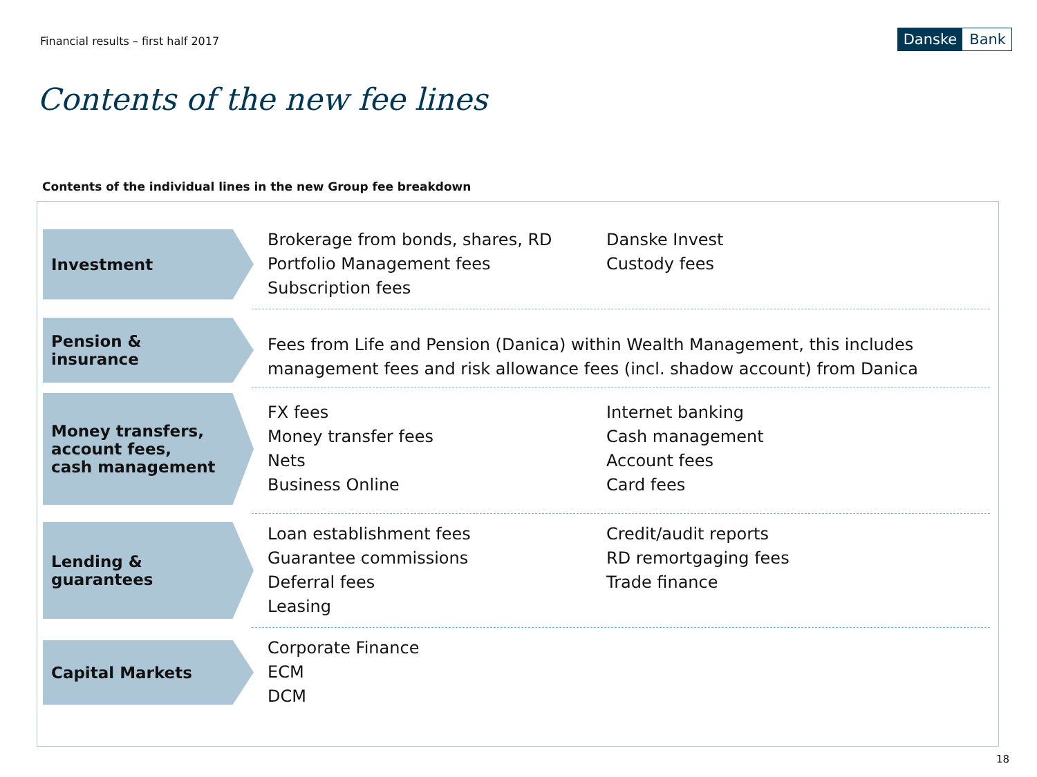Financial results – first half 2017
Danske Bank
Contents of the new fee lines
Contents of the individual lines in the new Group fee breakdown
Investment
Brokerage from bonds, shares, RD
Portfolio Management fees
Subscription fees
Danske Invest
Custody fees
Pension &
insurance
Fees from Life and Pension (Danica) within Wealth Management, this includes management fees and risk allowance fees (incl. shadow account) from Danica
Money transfers,
account fees,
cash management
FX fees
Money transfer fees
Nets
Business Online
Internet banking
Cash management
Account fees
Card fees
Lending &
guarantees
Loan establishment fees
Guarantee commissions
Deferral fees
Leasing
Credit/audit reports
RD remortgaging fees
Trade finance
Capital Markets
Corporate Finance
ECM
DCM
18